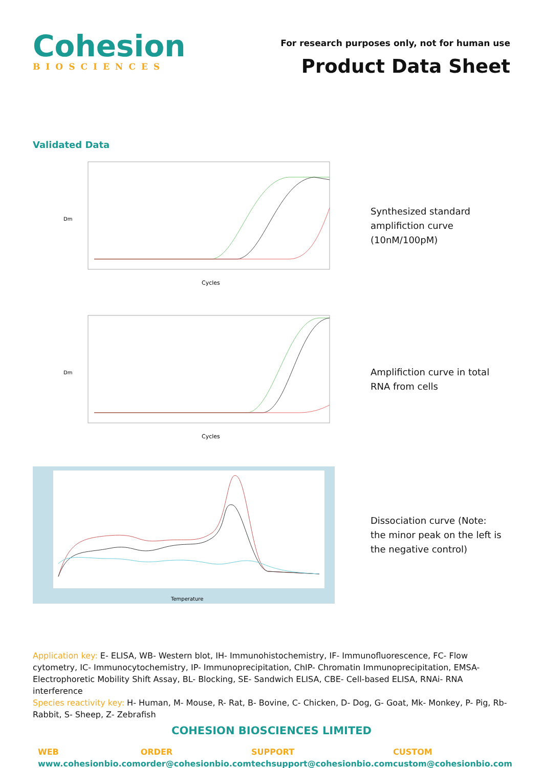Cohesion
BIOSCIENCES
For research purposes only, not for human use
Product Data Sheet
Validated Data
Dm
Cycles
Synthesized standard amplifiction curve (10nM/100pM)
Dm
Cycles
Amplifiction curve in total RNA from cells
Temperature
Dissociation curve (Note: the minor peak on the left is the negative control)
Application key: E- ELISA, WB- Western blot, IH- Immunohistochemistry, IF- Immunofluorescence, FC- Flow cytometry, IC- Immunocytochemistry, IP- Immunoprecipitation, ChIP- Chromatin Immunoprecipitation, EMSA- Electrophoretic Mobility Shift Assay, BL- Blocking, SE- Sandwich ELISA, CBE- Cell-based ELISA, RNAi- RNA interference
Species reactivity key: H- Human, M- Mouse, R- Rat, B- Bovine, C- Chicken, D- Dog, G- Goat, Mk- Monkey, P- Pig, Rb- Rabbit, S- Sheep, Z- Zebrafish
COHESION BIOSCIENCES LIMITED
WEB
www.cohesionbio.com
ORDER
order@cohesionbio.com
SUPPORT
techsupport@cohesionbio.com
CUSTOM
custom@cohesionbio.com